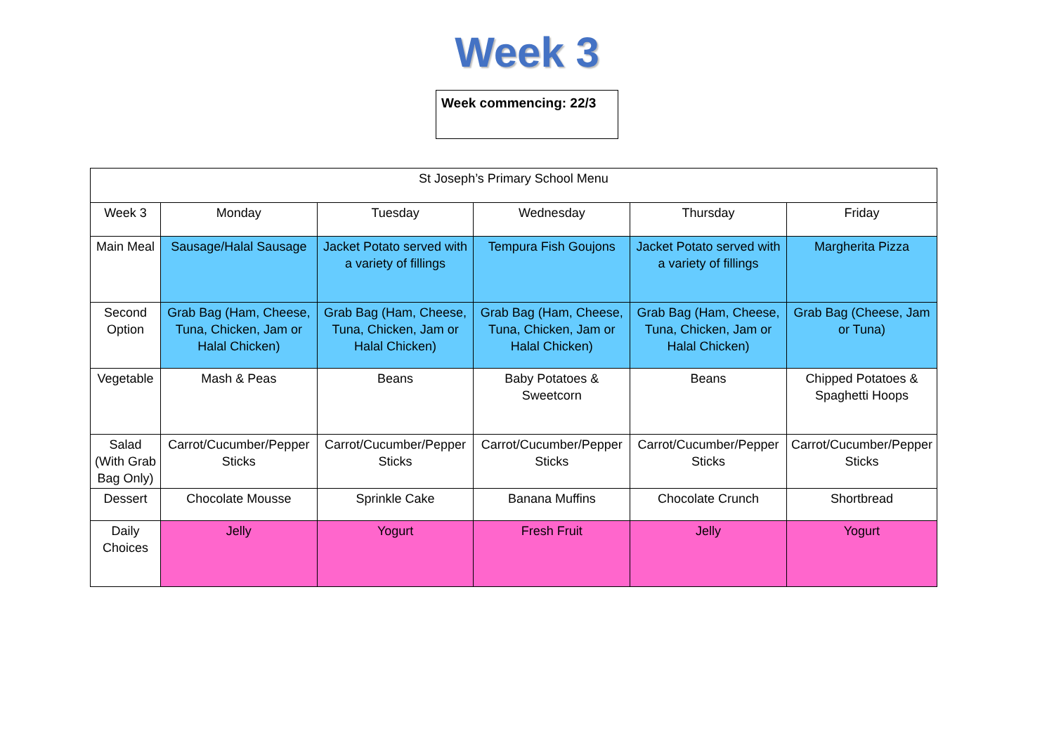Week 3
Week commencing: 22/3
| St Joseph’s Primary School Menu | | | | | |
| Week 3 | Monday | Tuesday | Wednesday | Thursday | Friday |
| Main Meal | Sausage/Halal Sausage | Jacket Potato served with a variety of fillings | Tempura Fish Goujons | Jacket Potato served with a variety of fillings | Margherita Pizza |
| Second Option | Grab Bag (Ham, Cheese, Tuna, Chicken, Jam or Halal Chicken) | Grab Bag (Ham, Cheese, Tuna, Chicken, Jam or Halal Chicken) | Grab Bag (Ham, Cheese, Tuna, Chicken, Jam or Halal Chicken) | Grab Bag (Ham, Cheese, Tuna, Chicken, Jam or Halal Chicken) | Grab Bag (Cheese, Jam or Tuna) |
| Vegetable | Mash & Peas | Beans | Baby Potatoes & Sweetcorn | Beans | Chipped Potatoes & Spaghetti Hoops |
| Salad (With Grab Bag Only) | Carrot/Cucumber/Pepper Sticks | Carrot/Cucumber/Pepper Sticks | Carrot/Cucumber/Pepper Sticks | Carrot/Cucumber/Pepper Sticks | Carrot/Cucumber/Pepper Sticks |
| Dessert | Chocolate Mousse | Sprinkle Cake | Banana Muffins | Chocolate Crunch | Shortbread |
| Daily Choices | Jelly | Yogurt | Fresh Fruit | Jelly | Yogurt |